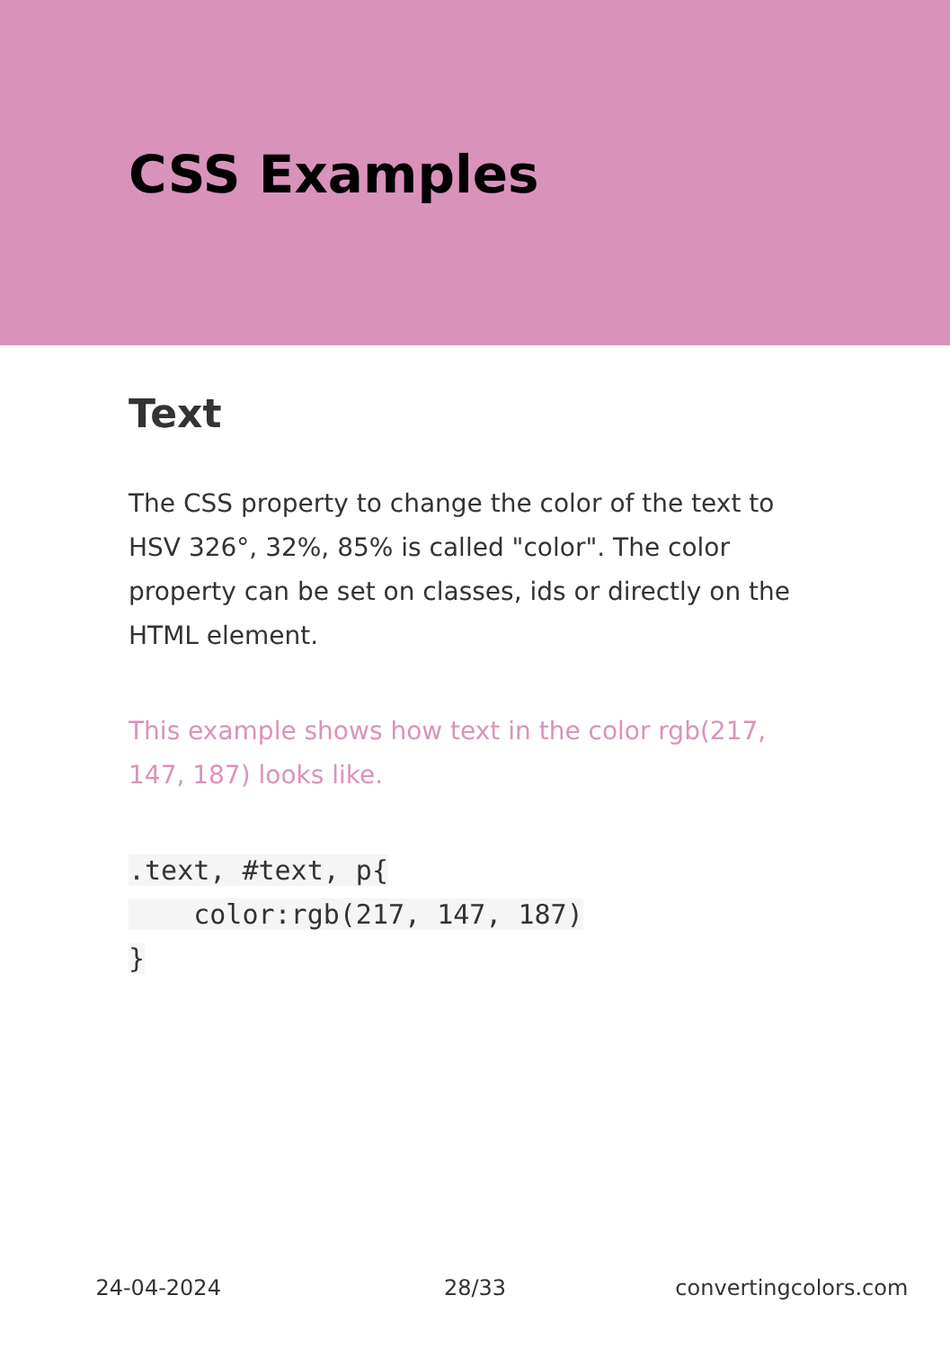CSS Examples
Text
The CSS property to change the color of the text to HSV 326°, 32%, 85% is called "color". The color property can be set on classes, ids or directly on the HTML element.
This example shows how text in the color rgb(217, 147, 187) looks like.
.text, #text, p{
    color:rgb(217, 147, 187)
}
24-04-2024 28/33 convertingcolors.com